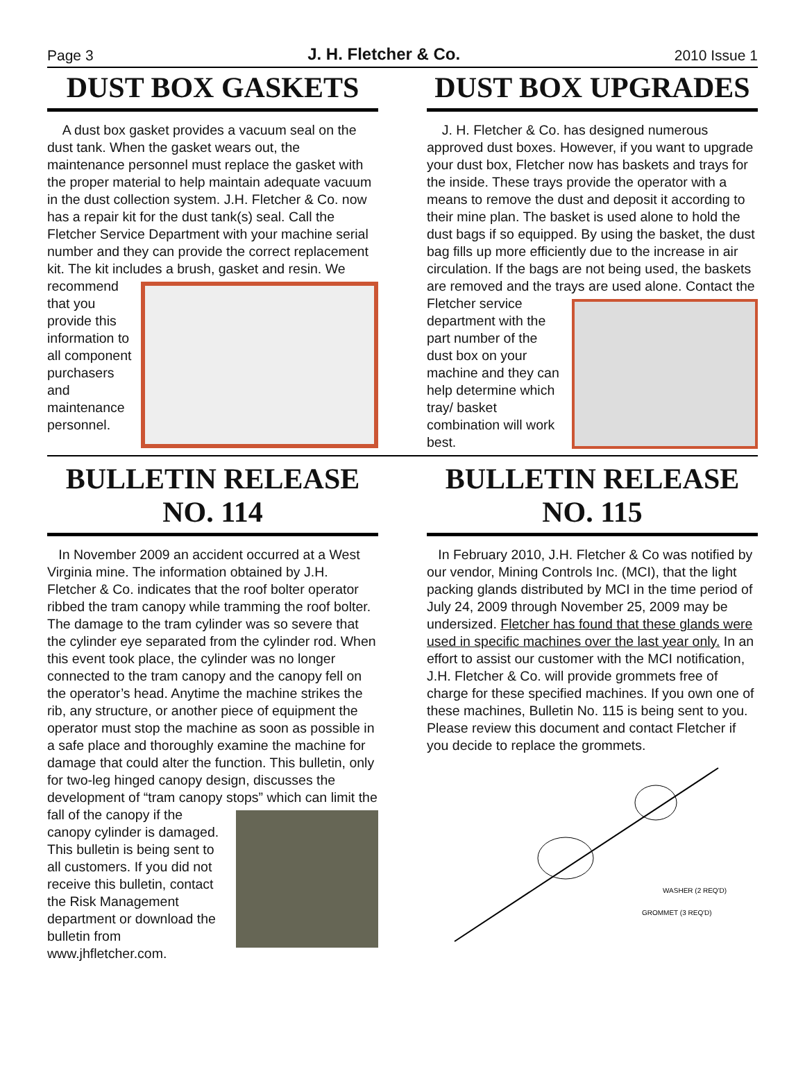Page 3 J. H. Fletcher & Co. 2010 Issue 1
DUST BOX GASKETS
A dust box gasket provides a vacuum seal on the dust tank. When the gasket wears out, the maintenance personnel must replace the gasket with the proper material to help maintain adequate vacuum in the dust collection system. J.H. Fletcher & Co. now has a repair kit for the dust tank(s) seal. Call the Fletcher Service Department with your machine serial number and they can provide the correct replacement kit. The kit includes a brush, gasket and resin. We recommend that you provide this information to all component purchasers and maintenance personnel.
DUST BOX UPGRADES
J. H. Fletcher & Co. has designed numerous approved dust boxes. However, if you want to upgrade your dust box, Fletcher now has baskets and trays for the inside. These trays provide the operator with a means to remove the dust and deposit it according to their mine plan. The basket is used alone to hold the dust bags if so equipped. By using the basket, the dust bag fills up more efficiently due to the increase in air circulation. If the bags are not being used, the baskets are removed and the trays are used alone. Contact the Fletcher service department with the part number of the dust box on your machine and they can help determine which tray/ basket combination will work best.
BULLETIN RELEASE
NO. 114
In November 2009 an accident occurred at a West Virginia mine. The information obtained by J.H. Fletcher & Co. indicates that the roof bolter operator ribbed the tram canopy while tramming the roof bolter. The damage to the tram cylinder was so severe that the cylinder eye separated from the cylinder rod. When this event took place, the cylinder was no longer connected to the tram canopy and the canopy fell on the operator’s head. Anytime the machine strikes the rib, any structure, or another piece of equipment the operator must stop the machine as soon as possible in a safe place and thoroughly examine the machine for damage that could alter the function. This bulletin, only for two-leg hinged canopy design, discusses the development of “tram canopy stops” which can limit the fall of the canopy if the canopy cylinder is damaged. This bulletin is being sent to all customers. If you did not receive this bulletin, contact the Risk Management department or download the bulletin from www.jhfletcher.com.
BULLETIN RELEASE
NO. 115
In February 2010, J.H. Fletcher & Co was notified by our vendor, Mining Controls Inc. (MCI), that the light packing glands distributed by MCI in the time period of July 24, 2009 through November 25, 2009 may be undersized. Fletcher has found that these glands were used in specific machines over the last year only. In an effort to assist our customer with the MCI notification, J.H. Fletcher & Co. will provide grommets free of charge for these specified machines. If you own one of these machines, Bulletin No. 115 is being sent to you. Please review this document and contact Fletcher if you decide to replace the grommets.
WASHER (2 REQ'D)
GROMMET (3 REQ'D)